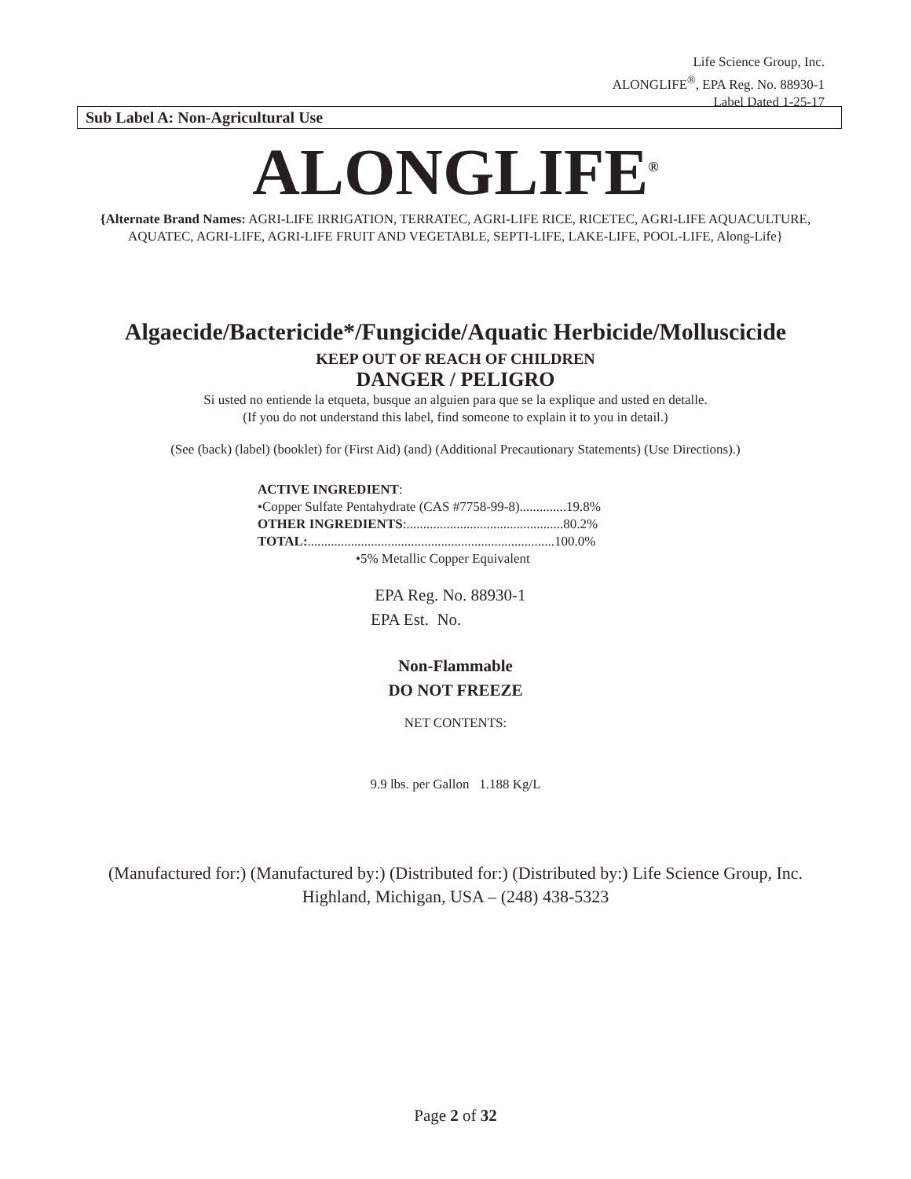Life Science Group, Inc.
ALONGLIFE<sup>®</sup>, EPA Reg. No. 88930-1
Label Dated 1-25-17
Sub Label A: Non-Agricultural Use
ALONGLIFE<sup>®</sup>
{Alternate Brand Names: AGRI-LIFE IRRIGATION, TERRATEC, AGRI-LIFE RICE, RICETEC, AGRI-LIFE AQUACULTURE, AQUATEC, AGRI-LIFE, AGRI-LIFE FRUIT AND VEGETABLE, SEPTI-LIFE, LAKE-LIFE, POOL-LIFE, Along-Life}
Algaecide/Bactericide*/Fungicide/Aquatic Herbicide/Molluscicide
KEEP OUT OF REACH OF CHILDREN
DANGER / PELIGRO
Si usted no entiende la etqueta, busque an alguien para que se la explique and usted en detalle.
(If you do not understand this label, find someone to explain it to you in detail.)
(See (back) (label) (booklet) for (First Aid) (and) (Additional Precautionary Statements) (Use Directions).)
ACTIVE INGREDIENT:
•Copper Sulfate Pentahydrate (CAS #7758-99-8)..............19.8%
OTHER INGREDIENTS:...............................................80.2%
TOTAL:..........................................................................100.0%
•5% Metallic Copper Equivalent
EPA Reg. No. 88930-1
EPA Est. No.
Non-Flammable
DO NOT FREEZE
NET CONTENTS:
9.9 lbs. per Gallon 1.188 Kg/L
(Manufactured for:) (Manufactured by:) (Distributed for:) (Distributed by:) Life Science Group, Inc.
Highland, Michigan, USA – (248) 438-5323
Page 2 of 32